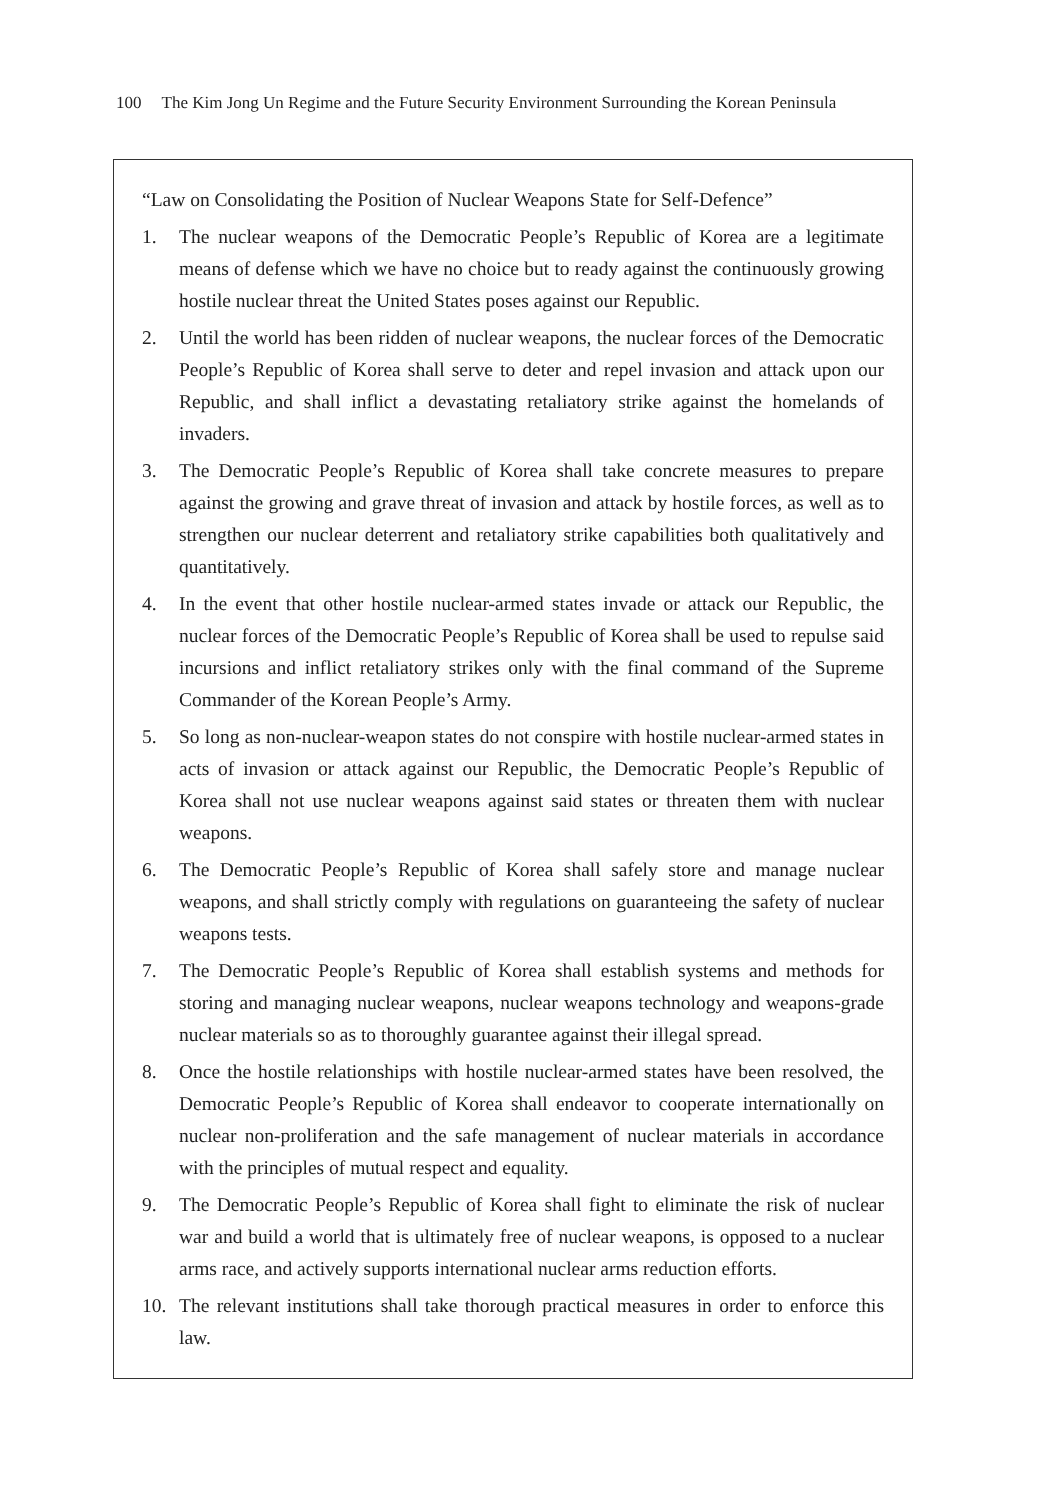100 The Kim Jong Un Regime and the Future Security Environment Surrounding the Korean Peninsula
“Law on Consolidating the Position of Nuclear Weapons State for Self-Defence”
1. The nuclear weapons of the Democratic People’s Republic of Korea are a legitimate means of defense which we have no choice but to ready against the continuously growing hostile nuclear threat the United States poses against our Republic.
2. Until the world has been ridden of nuclear weapons, the nuclear forces of the Democratic People’s Republic of Korea shall serve to deter and repel invasion and attack upon our Republic, and shall inflict a devastating retaliatory strike against the homelands of invaders.
3. The Democratic People’s Republic of Korea shall take concrete measures to prepare against the growing and grave threat of invasion and attack by hostile forces, as well as to strengthen our nuclear deterrent and retaliatory strike capabilities both qualitatively and quantitatively.
4. In the event that other hostile nuclear-armed states invade or attack our Republic, the nuclear forces of the Democratic People’s Republic of Korea shall be used to repulse said incursions and inflict retaliatory strikes only with the final command of the Supreme Commander of the Korean People’s Army.
5. So long as non-nuclear-weapon states do not conspire with hostile nuclear-armed states in acts of invasion or attack against our Republic, the Democratic People’s Republic of Korea shall not use nuclear weapons against said states or threaten them with nuclear weapons.
6. The Democratic People’s Republic of Korea shall safely store and manage nuclear weapons, and shall strictly comply with regulations on guaranteeing the safety of nuclear weapons tests.
7. The Democratic People’s Republic of Korea shall establish systems and methods for storing and managing nuclear weapons, nuclear weapons technology and weapons-grade nuclear materials so as to thoroughly guarantee against their illegal spread.
8. Once the hostile relationships with hostile nuclear-armed states have been resolved, the Democratic People’s Republic of Korea shall endeavor to cooperate internationally on nuclear non-proliferation and the safe management of nuclear materials in accordance with the principles of mutual respect and equality.
9. The Democratic People’s Republic of Korea shall fight to eliminate the risk of nuclear war and build a world that is ultimately free of nuclear weapons, is opposed to a nuclear arms race, and actively supports international nuclear arms reduction efforts.
10. The relevant institutions shall take thorough practical measures in order to enforce this law.